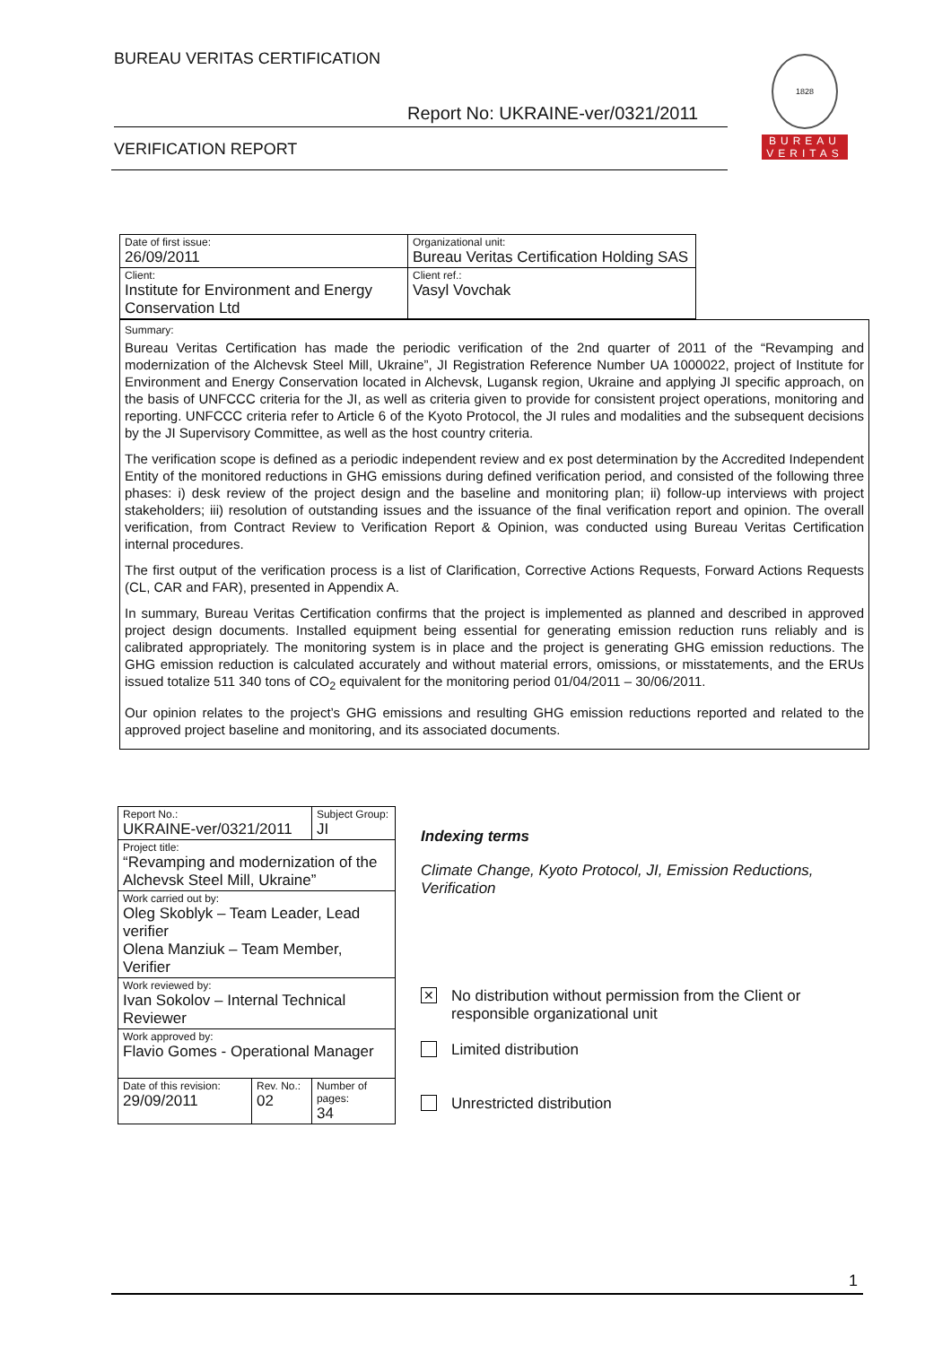BUREAU VERITAS CERTIFICATION
Report No: UKRAINE-ver/0321/2011
VERIFICATION REPORT
1828
BUREAU
VERITAS
| Date of first issue: 26/09/2011 | Organizational unit: Bureau Veritas Certification Holding SAS |
| Client: Institute for Environment and Energy Conservation Ltd | Client ref.: Vasyl Vovchak |
Summary:
Bureau Veritas Certification has made the periodic verification of the 2nd quarter of 2011 of the “Revamping and modernization of the Alchevsk Steel Mill, Ukraine”, JI Registration Reference Number UA 1000022, project of Institute for Environment and Energy Conservation located in Alchevsk, Lugansk region, Ukraine and applying JI specific approach, on the basis of UNFCCC criteria for the JI, as well as criteria given to provide for consistent project operations, monitoring and reporting. UNFCCC criteria refer to Article 6 of the Kyoto Protocol, the JI rules and modalities and the subsequent decisions by the JI Supervisory Committee, as well as the host country criteria.
The verification scope is defined as a periodic independent review and ex post determination by the Accredited Independent Entity of the monitored reductions in GHG emissions during defined verification period, and consisted of the following three phases: i) desk review of the project design and the baseline and monitoring plan; ii) follow-up interviews with project stakeholders; iii) resolution of outstanding issues and the issuance of the final verification report and opinion. The overall verification, from Contract Review to Verification Report & Opinion, was conducted using Bureau Veritas Certification internal procedures.
The first output of the verification process is a list of Clarification, Corrective Actions Requests, Forward Actions Requests (CL, CAR and FAR), presented in Appendix A.
In summary, Bureau Veritas Certification confirms that the project is implemented as planned and described in approved project design documents. Installed equipment being essential for generating emission reduction runs reliably and is calibrated appropriately. The monitoring system is in place and the project is generating GHG emission reductions. The GHG emission reduction is calculated accurately and without material errors, omissions, or misstatements, and the ERUs issued totalize 511 340 tons of CO<sub>2</sub> equivalent for the monitoring period 01/04/2011 – 30/06/2011.
Our opinion relates to the project’s GHG emissions and resulting GHG emission reductions reported and related to the approved project baseline and monitoring, and its associated documents.
| Report No.: UKRAINE-ver/0321/2011 | | Subject Group: JI |
| Project title: “Revamping and modernization of the Alchevsk Steel Mill, Ukraine” | | |
| Work carried out by: Oleg Skoblyk – Team Leader, Lead verifier Olena Manziuk – Team Member, Verifier | | |
| Work reviewed by: Ivan Sokolov – Internal Technical Reviewer | | |
| Work approved by: Flavio Gomes - Operational Manager | | |
| Date of this revision: 29/09/2011 | Rev. No.: 02 | Number of pages: 34 |
Indexing terms
Climate Change, Kyoto Protocol, JI, Emission Reductions, Verification
✕
No distribution without permission from the Client or responsible organizational unit
Limited distribution
Unrestricted distribution
1